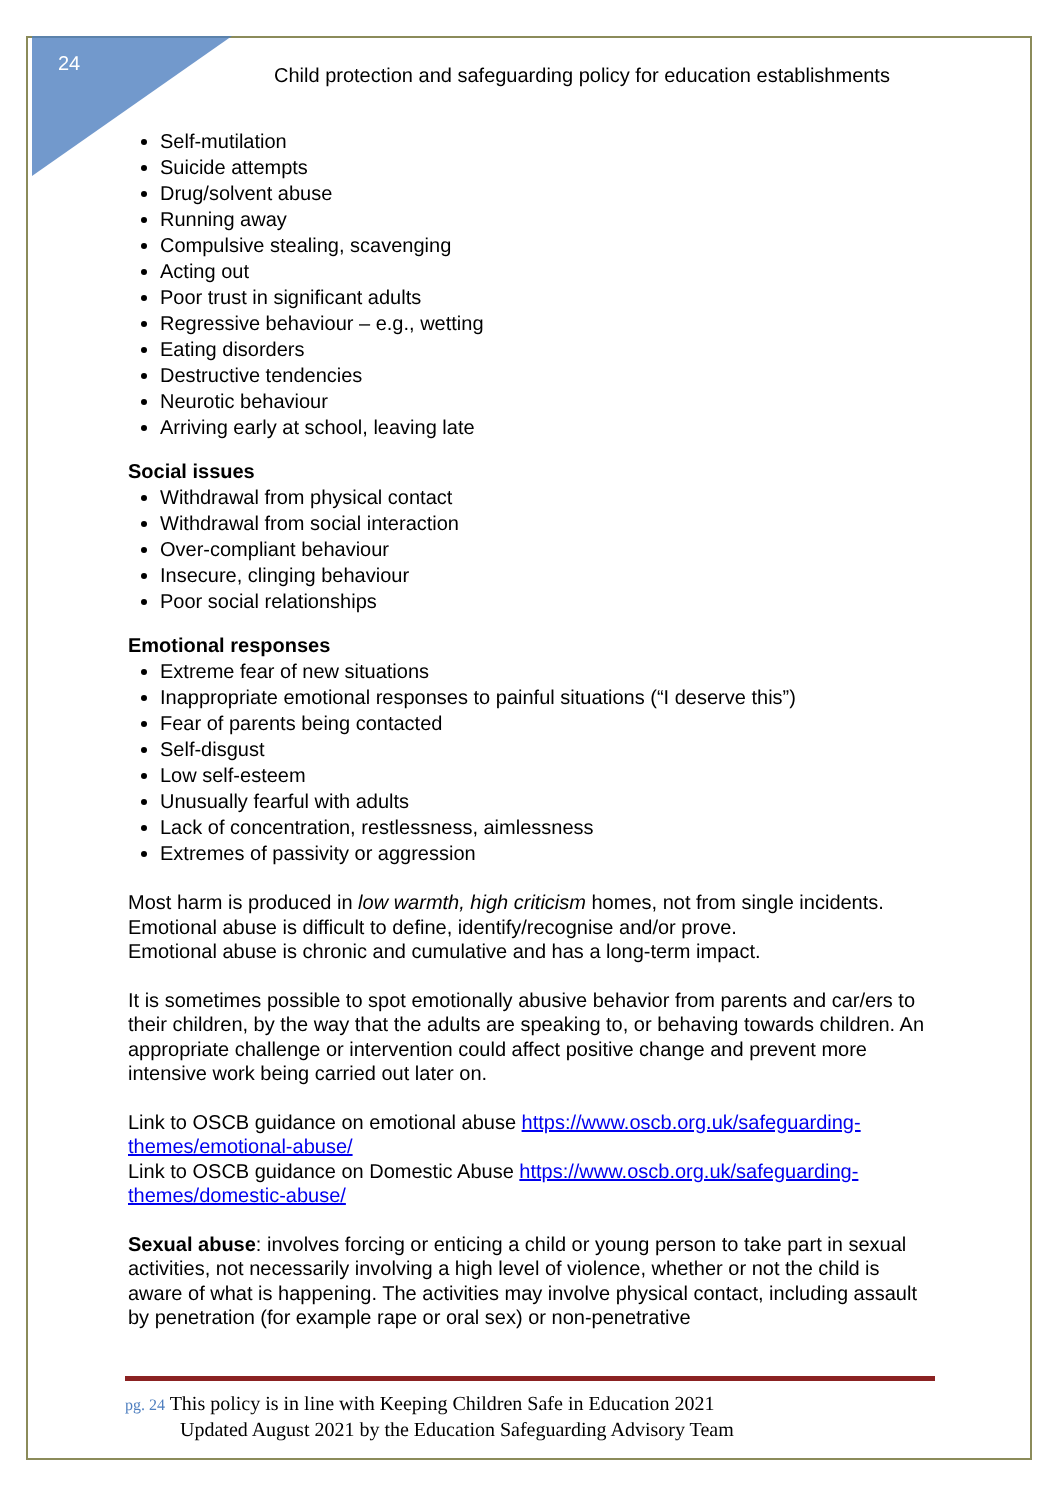24
Child protection and safeguarding policy for education establishments
Self-mutilation
Suicide attempts
Drug/solvent abuse
Running away
Compulsive stealing, scavenging
Acting out
Poor trust in significant adults
Regressive behaviour – e.g., wetting
Eating disorders
Destructive tendencies
Neurotic behaviour
Arriving early at school, leaving late
Social issues
Withdrawal from physical contact
Withdrawal from social interaction
Over-compliant behaviour
Insecure, clinging behaviour
Poor social relationships
Emotional responses
Extreme fear of new situations
Inappropriate emotional responses to painful situations (“I deserve this”)
Fear of parents being contacted
Self-disgust
Low self-esteem
Unusually fearful with adults
Lack of concentration, restlessness, aimlessness
Extremes of passivity or aggression
Most harm is produced in low warmth, high criticism homes, not from single incidents.
Emotional abuse is difficult to define, identify/recognise and/or prove.
Emotional abuse is chronic and cumulative and has a long-term impact.
It is sometimes possible to spot emotionally abusive behavior from parents and car/ers to their children, by the way that the adults are speaking to, or behaving towards children. An appropriate challenge or intervention could affect positive change and prevent more intensive work being carried out later on.
Link to OSCB guidance on emotional abuse https://www.oscb.org.uk/safeguarding-themes/emotional-abuse/
Link to OSCB guidance on Domestic Abuse https://www.oscb.org.uk/safeguarding-themes/domestic-abuse/
Sexual abuse: involves forcing or enticing a child or young person to take part in sexual activities, not necessarily involving a high level of violence, whether or not the child is aware of what is happening. The activities may involve physical contact, including assault by penetration (for example rape or oral sex) or non-penetrative
pg. 24 This policy is in line with Keeping Children Safe in Education 2021
Updated August 2021 by the Education Safeguarding Advisory Team